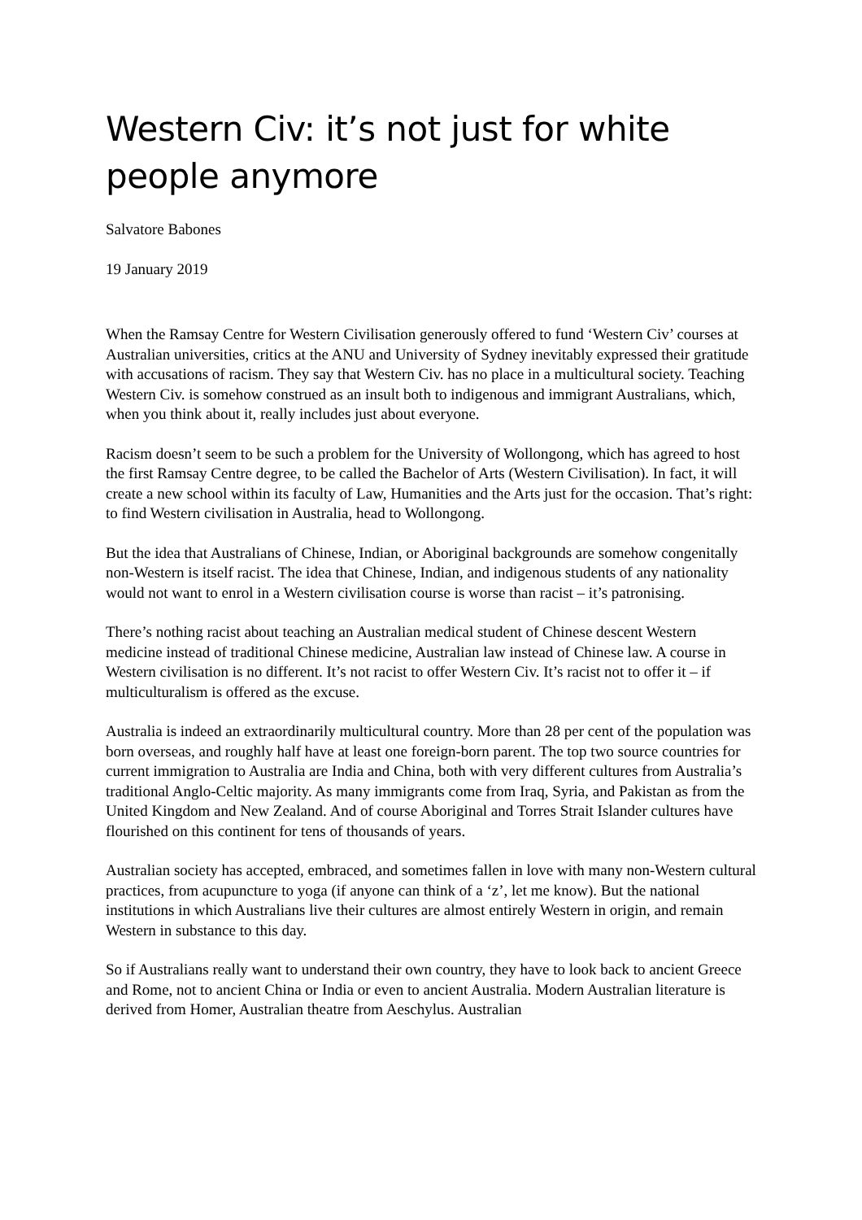Western Civ: it’s not just for white people anymore
Salvatore Babones
19 January 2019
When the Ramsay Centre for Western Civilisation generously offered to fund ‘Western Civ’ courses at Australian universities, critics at the ANU and University of Sydney inevitably expressed their gratitude with accusations of racism. They say that Western Civ. has no place in a multicultural society. Teaching Western Civ. is somehow construed as an insult both to indigenous and immigrant Australians, which, when you think about it, really includes just about everyone.
Racism doesn’t seem to be such a problem for the University of Wollongong, which has agreed to host the first Ramsay Centre degree, to be called the Bachelor of Arts (Western Civilisation). In fact, it will create a new school within its faculty of Law, Humanities and the Arts just for the occasion. That’s right: to find Western civilisation in Australia, head to Wollongong.
But the idea that Australians of Chinese, Indian, or Aboriginal backgrounds are somehow congenitally non-Western is itself racist. The idea that Chinese, Indian, and indigenous students of any nationality would not want to enrol in a Western civilisation course is worse than racist – it’s patronising.
There’s nothing racist about teaching an Australian medical student of Chinese descent Western medicine instead of traditional Chinese medicine, Australian law instead of Chinese law. A course in Western civilisation is no different. It’s not racist to offer Western Civ. It’s racist not to offer it – if multiculturalism is offered as the excuse.
Australia is indeed an extraordinarily multicultural country. More than 28 per cent of the population was born overseas, and roughly half have at least one foreign-born parent. The top two source countries for current immigration to Australia are India and China, both with very different cultures from Australia’s traditional Anglo-Celtic majority. As many immigrants come from Iraq, Syria, and Pakistan as from the United Kingdom and New Zealand. And of course Aboriginal and Torres Strait Islander cultures have flourished on this continent for tens of thousands of years.
Australian society has accepted, embraced, and sometimes fallen in love with many non-Western cultural practices, from acupuncture to yoga (if anyone can think of a ‘z’, let me know). But the national institutions in which Australians live their cultures are almost entirely Western in origin, and remain Western in substance to this day.
So if Australians really want to understand their own country, they have to look back to ancient Greece and Rome, not to ancient China or India or even to ancient Australia. Modern Australian literature is derived from Homer, Australian theatre from Aeschylus. Australian